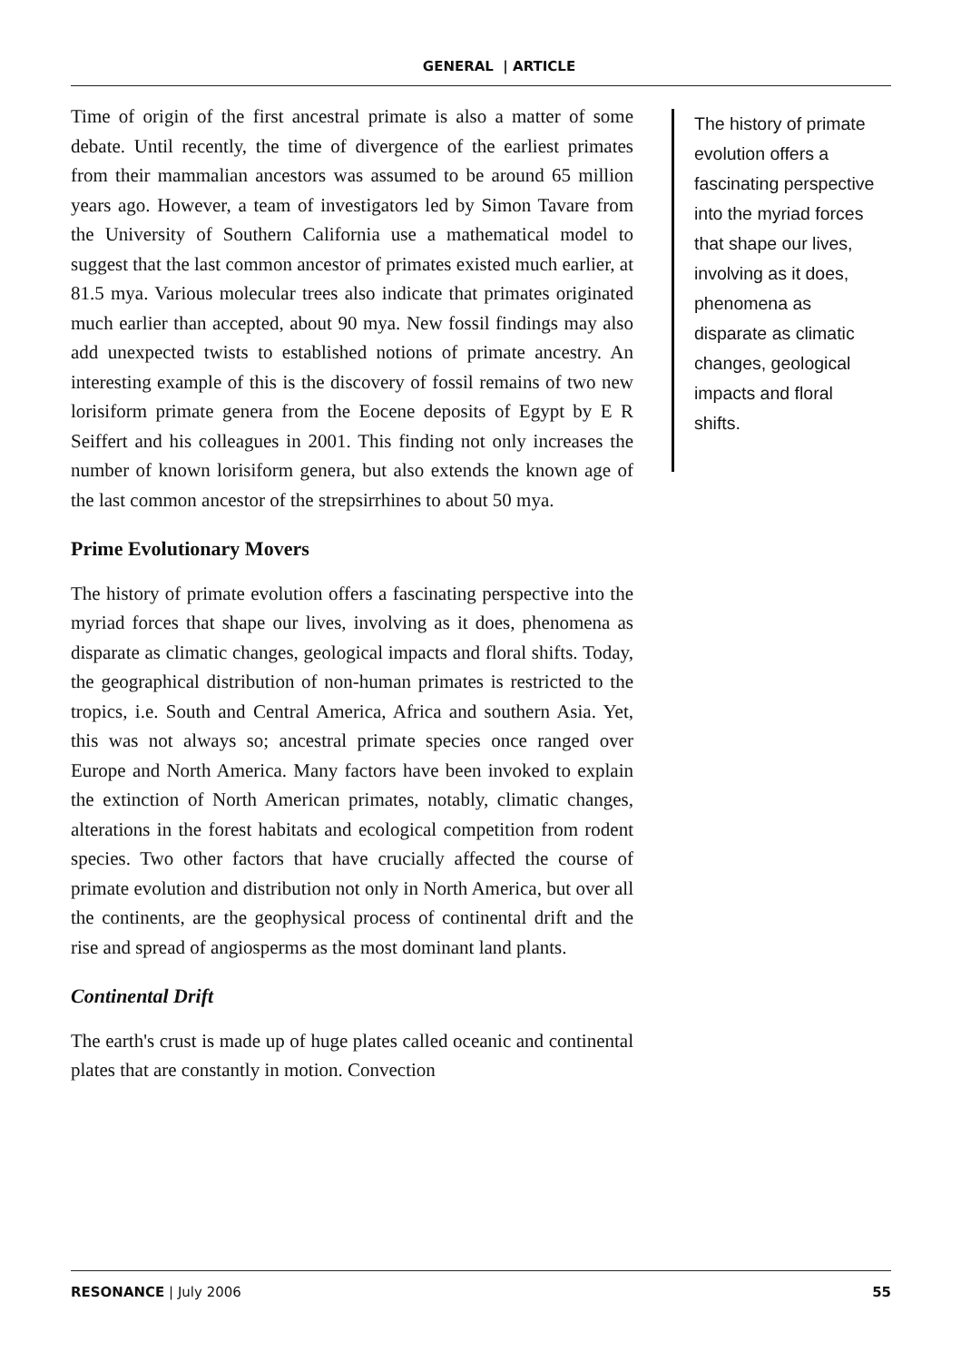GENERAL | ARTICLE
Time of origin of the first ancestral primate is also a matter of some debate. Until recently, the time of divergence of the earliest primates from their mammalian ancestors was assumed to be around 65 million years ago. However, a team of investigators led by Simon Tavare from the University of Southern California use a mathematical model to suggest that the last common ancestor of primates existed much earlier, at 81.5 mya. Various molecular trees also indicate that primates originated much earlier than accepted, about 90 mya. New fossil findings may also add unexpected twists to established notions of primate ancestry. An interesting example of this is the discovery of fossil remains of two new lorisiform primate genera from the Eocene deposits of Egypt by E R Seiffert and his colleagues in 2001. This finding not only increases the number of known lorisiform genera, but also extends the known age of the last common ancestor of the strepsirrhines to about 50 mya.
Prime Evolutionary Movers
The history of primate evolution offers a fascinating perspective into the myriad forces that shape our lives, involving as it does, phenomena as disparate as climatic changes, geological impacts and floral shifts. Today, the geographical distribution of non-human primates is restricted to the tropics, i.e. South and Central America, Africa and southern Asia. Yet, this was not always so; ancestral primate species once ranged over Europe and North America. Many factors have been invoked to explain the extinction of North American primates, notably, climatic changes, alterations in the forest habitats and ecological competition from rodent species. Two other factors that have crucially affected the course of primate evolution and distribution not only in North America, but over all the continents, are the geophysical process of continental drift and the rise and spread of angiosperms as the most dominant land plants.
Continental Drift
The earth's crust is made up of huge plates called oceanic and continental plates that are constantly in motion. Convection
The history of primate evolution offers a fascinating perspective into the myriad forces that shape our lives, involving as it does, phenomena as disparate as climatic changes, geological impacts and floral shifts.
RESONANCE | July 2006 55